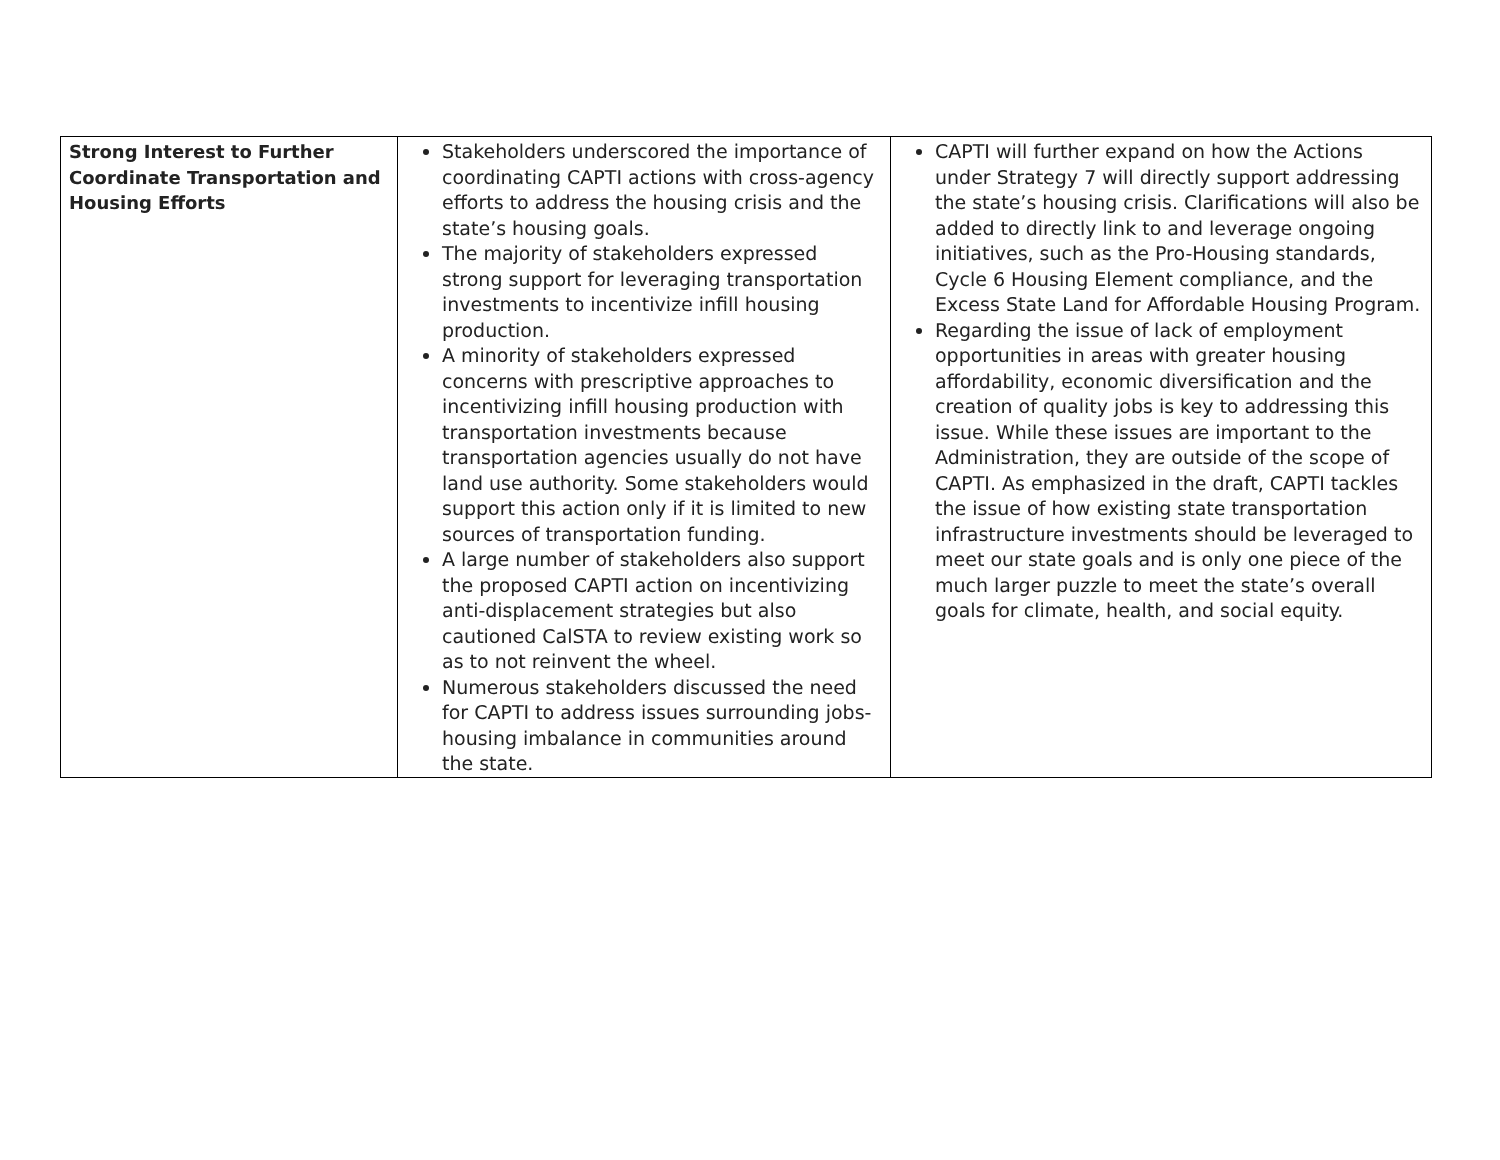| Strong Interest to Further Coordinate Transportation and Housing Efforts | Stakeholders underscored the importance of coordinating CAPTI actions with cross-agency efforts to address the housing crisis and the state’s housing goals. The majority of stakeholders expressed strong support for leveraging transportation investments to incentivize infill housing production. A minority of stakeholders expressed concerns with prescriptive approaches to incentivizing infill housing production with transportation investments because transportation agencies usually do not have land use authority. Some stakeholders would support this action only if it is limited to new sources of transportation funding. A large number of stakeholders also support the proposed CAPTI action on incentivizing anti-displacement strategies but also cautioned CalSTA to review existing work so as to not reinvent the wheel. Numerous stakeholders discussed the need for CAPTI to address issues surrounding jobs-housing imbalance in communities around the state. | CAPTI will further expand on how the Actions under Strategy 7 will directly support addressing the state’s housing crisis. Clarifications will also be added to directly link to and leverage ongoing initiatives, such as the Pro-Housing standards, Cycle 6 Housing Element compliance, and the Excess State Land for Affordable Housing Program. Regarding the issue of lack of employment opportunities in areas with greater housing affordability, economic diversification and the creation of quality jobs is key to addressing this issue. While these issues are important to the Administration, they are outside of the scope of CAPTI. As emphasized in the draft, CAPTI tackles the issue of how existing state transportation infrastructure investments should be leveraged to meet our state goals and is only one piece of the much larger puzzle to meet the state’s overall goals for climate, health, and social equity. |